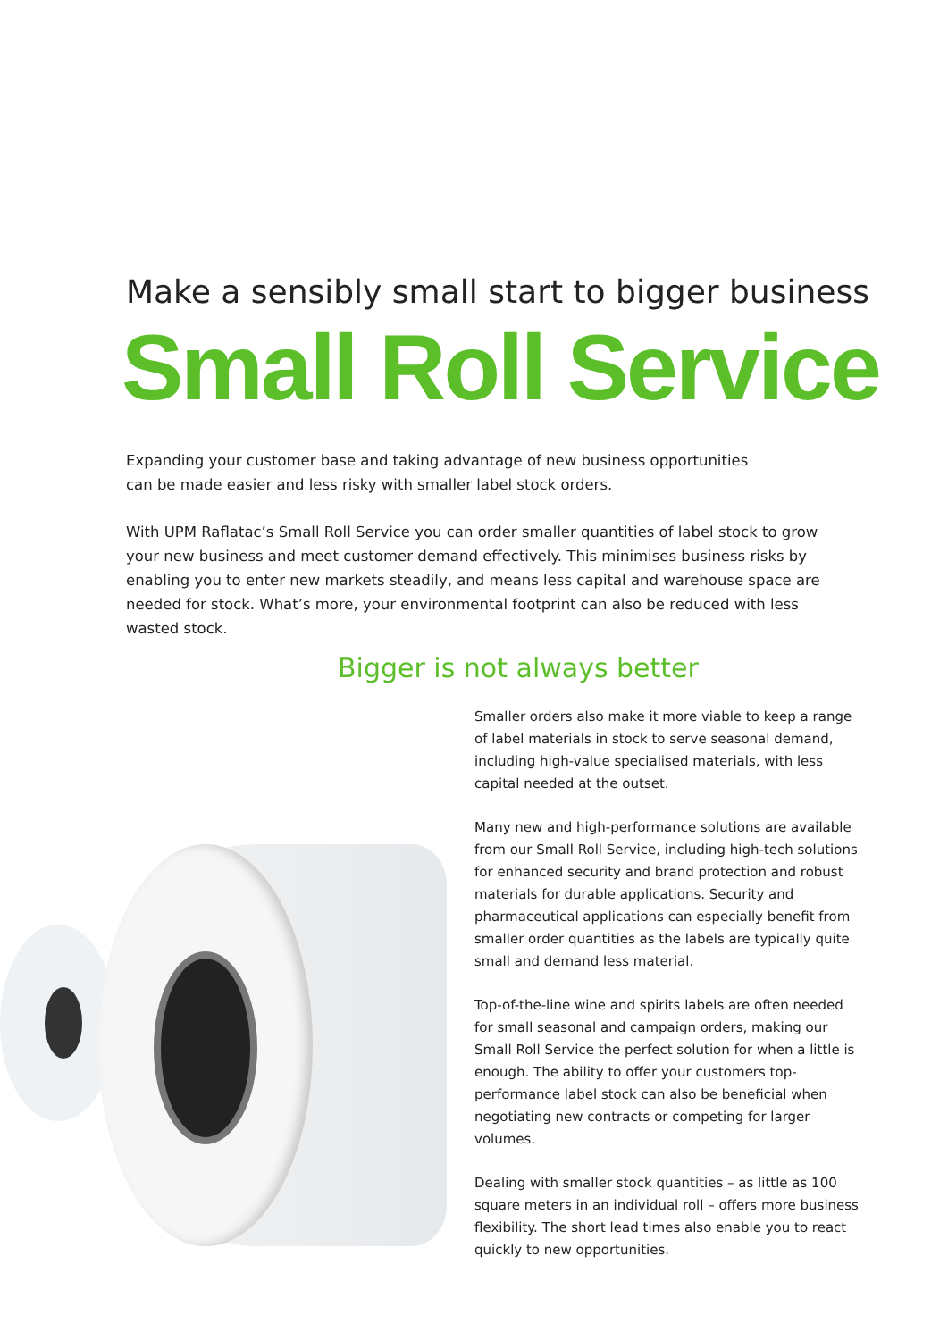Make a sensibly small start to bigger business
Small Roll Service
Expanding your customer base and taking advantage of new business opportunities
can be made easier and less risky with smaller label stock orders.
With UPM Raflatac’s Small Roll Service you can order smaller quantities of label stock to grow your new business and meet customer demand effectively. This minimises business risks by enabling you to enter new markets steadily, and means less capital and warehouse space are needed for stock. What’s more, your environmental footprint can also be reduced with less wasted stock.
Bigger is not always better
Smaller orders also make it more viable to keep a range of label materials in stock to serve seasonal demand, including high-value specialised materials, with less capital needed at the outset.
Many new and high-performance solutions are available from our Small Roll Service, including high-tech solutions for enhanced security and brand protection and robust materials for durable applications. Security and pharmaceutical applications can especially benefit from smaller order quantities as the labels are typically quite small and demand less material.
Top-of-the-line wine and spirits labels are often needed for small seasonal and campaign orders, making our Small Roll Service the perfect solution for when a little is enough. The ability to offer your customers top-performance label stock can also be beneficial when negotiating new contracts or competing for larger volumes.
Dealing with smaller stock quantities – as little as 100 square meters in an individual roll – offers more business flexibility. The short lead times also enable you to react quickly to new opportunities.